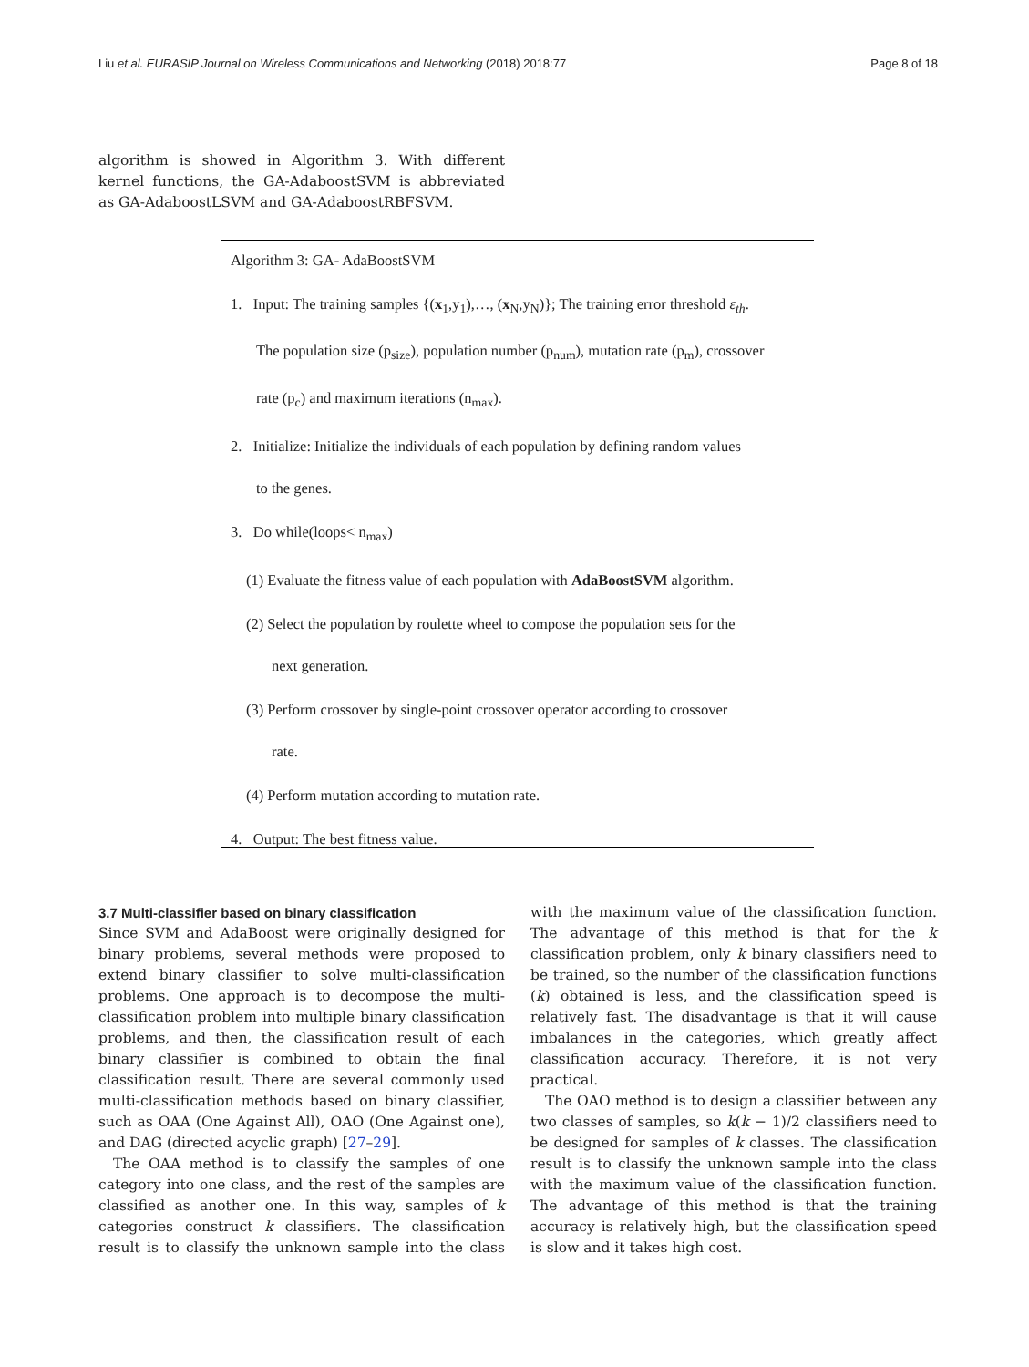Liu et al. EURASIP Journal on Wireless Communications and Networking (2018) 2018:77 Page 8 of 18
algorithm is showed in Algorithm 3. With different kernel functions, the GA-AdaboostSVM is abbreviated as GA-AdaboostLSVM and GA-AdaboostRBFSVM.
Algorithm 3: GA- AdaBoostSVM
1. Input: The training samples {(x<sub>1</sub>,y<sub>1</sub>),…, (x<sub>N</sub>,y<sub>N</sub>)}; The training error threshold ε<sub>th</sub>.
The population size (p<sub>size</sub>), population number (p<sub>num</sub>), mutation rate (p<sub>m</sub>), crossover
rate (p<sub>c</sub>) and maximum iterations (n<sub>max</sub>).
2. Initialize: Initialize the individuals of each population by defining random values
to the genes.
3. Do while(loops< n<sub>max</sub>)
(1) Evaluate the fitness value of each population with AdaBoostSVM algorithm.
(2) Select the population by roulette wheel to compose the population sets for the
next generation.
(3) Perform crossover by single-point crossover operator according to crossover
rate.
(4) Perform mutation according to mutation rate.
4. Output: The best fitness value.
3.7 Multi-classifier based on binary classification
Since SVM and AdaBoost were originally designed for binary problems, several methods were proposed to extend binary classifier to solve multi-classification problems. One approach is to decompose the multi-classification problem into multiple binary classification problems, and then, the classification result of each binary classifier is combined to obtain the final classification result. There are several commonly used multi-classification methods based on binary classifier, such as OAA (One Against All), OAO (One Against one), and DAG (directed acyclic graph) [27–29].
The OAA method is to classify the samples of one category into one class, and the rest of the samples are classified as another one. In this way, samples of k categories construct k classifiers. The classification result is to classify the unknown sample into the class with the maximum value of the classification function. The advantage of this method is that for the k classification problem, only k binary classifiers need to be trained, so the number of the classification functions (k) obtained is less, and the classification speed is relatively fast. The disadvantage is that it will cause imbalances in the categories, which greatly affect classification accuracy. Therefore, it is not very practical.
The OAO method is to design a classifier between any two classes of samples, so k(k − 1)/2 classifiers need to be designed for samples of k classes. The classification result is to classify the unknown sample into the class with the maximum value of the classification function. The advantage of this method is that the training accuracy is relatively high, but the classification speed is slow and it takes high cost.